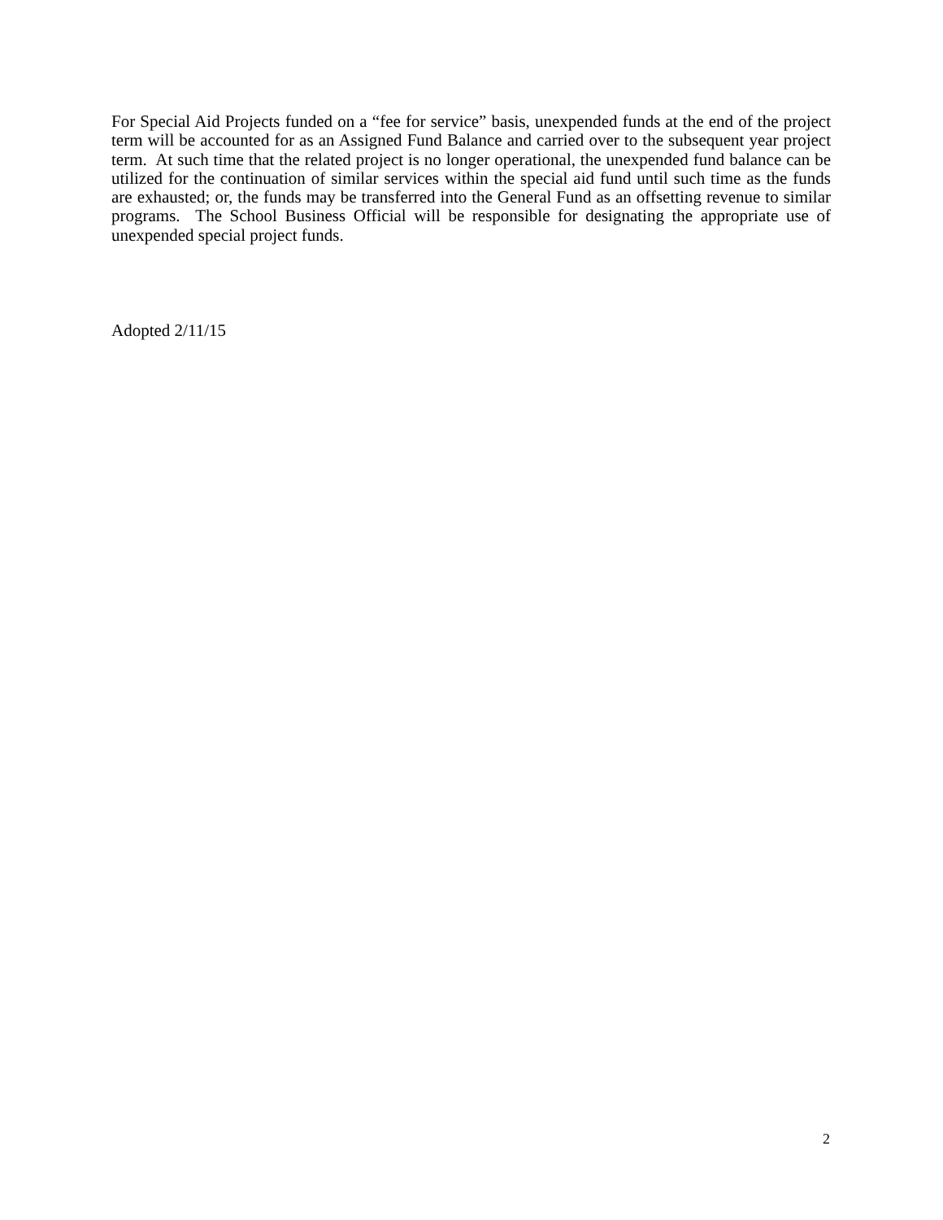For Special Aid Projects funded on a “fee for service” basis, unexpended funds at the end of the project term will be accounted for as an Assigned Fund Balance and carried over to the subsequent year project term. At such time that the related project is no longer operational, the unexpended fund balance can be utilized for the continuation of similar services within the special aid fund until such time as the funds are exhausted; or, the funds may be transferred into the General Fund as an offsetting revenue to similar programs. The School Business Official will be responsible for designating the appropriate use of unexpended special project funds.
Adopted 2/11/15
2